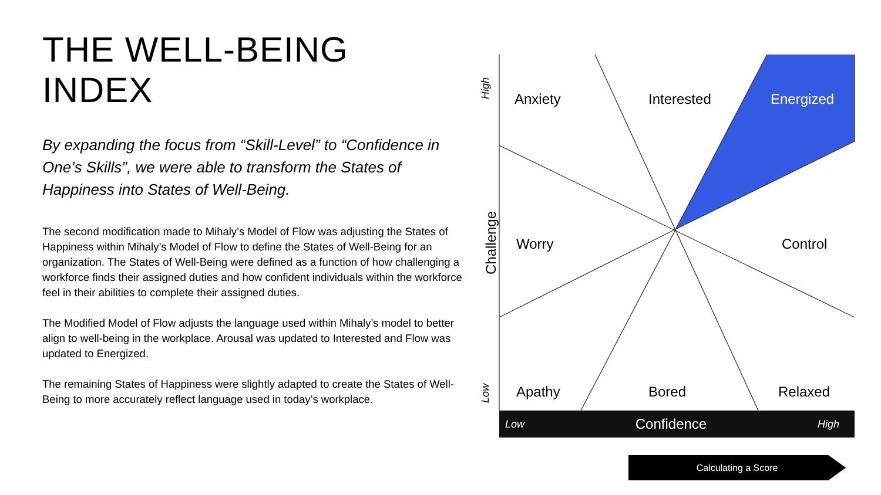THE WELL-BEING INDEX
By expanding the focus from “Skill-Level” to “Confidence in One’s Skills”, we were able to transform the States of Happiness into States of Well-Being.
The second modification made to Mihaly’s Model of Flow was adjusting the States of Happiness within Mihaly’s Model of Flow to define the States of Well-Being for an organization. The States of Well-Being were defined as a function of how challenging a workforce finds their assigned duties and how confident individuals within the workforce feel in their abilities to complete their assigned duties.
The Modified Model of Flow adjusts the language used within Mihaly’s model to better align to well-being in the workplace. Arousal was updated to Interested and Flow was updated to Energized.
The remaining States of Happiness were slightly adapted to create the States of Well-Being to more accurately reflect language used in today’s workplace.
Anxiety Interested Energized
Worry Control
Apathy Bored Relaxed
High
Challenge
Low
Low Confidence High
Calculating a Score